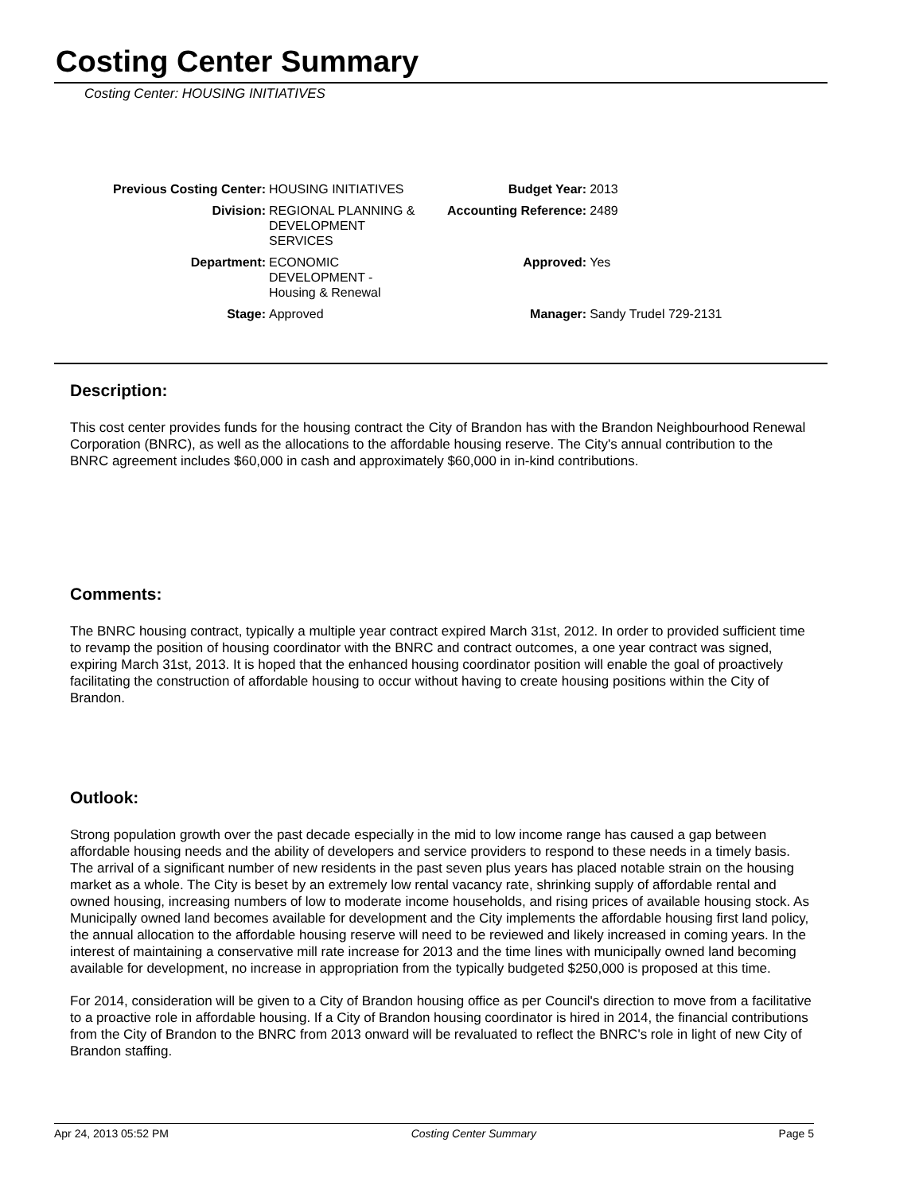Costing Center Summary
Costing Center: HOUSING INITIATIVES
| Previous Costing Center: | HOUSING INITIATIVES | Budget Year: | 2013 |
| Division: | REGIONAL PLANNING & DEVELOPMENT SERVICES | Accounting Reference: | 2489 |
| Department: | ECONOMIC DEVELOPMENT - Housing & Renewal | Approved: | Yes |
| Stage: | Approved | Manager: | Sandy Trudel 729-2131 |
Description:
This cost center provides funds for the housing contract the City of Brandon has with the Brandon Neighbourhood Renewal Corporation (BNRC), as well as the allocations to the affordable housing reserve. The City's annual contribution to the BNRC agreement includes $60,000 in cash and approximately $60,000 in in-kind contributions.
Comments:
The BNRC housing contract, typically a multiple year contract expired March 31st, 2012. In order to provided sufficient time to revamp the position of housing coordinator with the BNRC and contract outcomes, a one year contract was signed, expiring March 31st, 2013. It is hoped that the enhanced housing coordinator position will enable the goal of proactively facilitating the construction of affordable housing to occur without having to create housing positions within the City of Brandon.
Outlook:
Strong population growth over the past decade especially in the mid to low income range has caused a gap between affordable housing needs and the ability of developers and service providers to respond to these needs in a timely basis. The arrival of a significant number of new residents in the past seven plus years has placed notable strain on the housing market as a whole. The City is beset by an extremely low rental vacancy rate, shrinking supply of affordable rental and owned housing, increasing numbers of low to moderate income households, and rising prices of available housing stock. As Municipally owned land becomes available for development and the City implements the affordable housing first land policy, the annual allocation to the affordable housing reserve will need to be reviewed and likely increased in coming years. In the interest of maintaining a conservative mill rate increase for 2013 and the time lines with municipally owned land becoming available for development, no increase in appropriation from the typically budgeted $250,000 is proposed at this time.
For 2014, consideration will be given to a City of Brandon housing office as per Council's direction to move from a facilitative to a proactive role in affordable housing. If a City of Brandon housing coordinator is hired in 2014, the financial contributions from the City of Brandon to the BNRC from 2013 onward will be revaluated to reflect the BNRC's role in light of new City of Brandon staffing.
Apr 24, 2013 05:52 PM Costing Center Summary Page 5